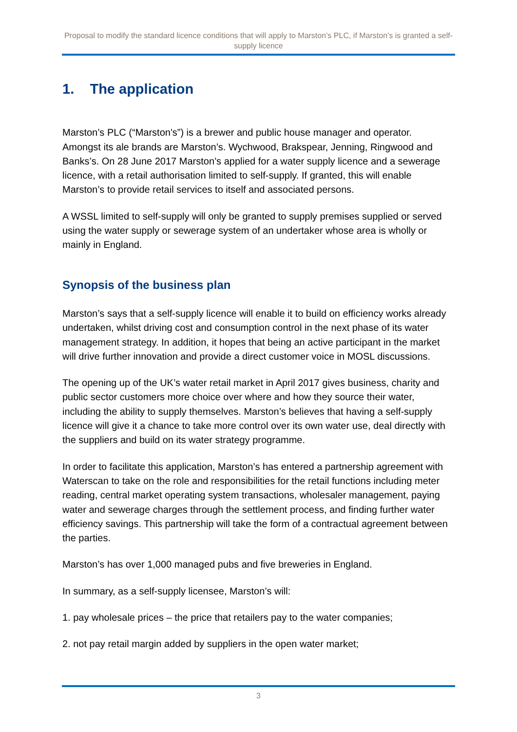Proposal to modify the standard licence conditions that will apply to Marston’s PLC, if Marston’s is granted a self- supply licence
1. The application
Marston’s PLC (“Marston's”) is a brewer and public house manager and operator. Amongst its ale brands are Marston’s. Wychwood, Brakspear, Jenning, Ringwood and Banks’s. On 28 June 2017 Marston’s applied for a water supply licence and a sewerage licence, with a retail authorisation limited to self-supply. If granted, this will enable Marston’s to provide retail services to itself and associated persons.
A WSSL limited to self-supply will only be granted to supply premises supplied or served using the water supply or sewerage system of an undertaker whose area is wholly or mainly in England.
Synopsis of the business plan
Marston’s says that a self-supply licence will enable it to build on efficiency works already undertaken, whilst driving cost and consumption control in the next phase of its water management strategy. In addition, it hopes that being an active participant in the market will drive further innovation and provide a direct customer voice in MOSL discussions.
The opening up of the UK’s water retail market in April 2017 gives business, charity and public sector customers more choice over where and how they source their water, including the ability to supply themselves. Marston’s believes that having a self-supply licence will give it a chance to take more control over its own water use, deal directly with the suppliers and build on its water strategy programme.
In order to facilitate this application, Marston’s has entered a partnership agreement with Waterscan to take on the role and responsibilities for the retail functions including meter reading, central market operating system transactions, wholesaler management, paying water and sewerage charges through the settlement process, and finding further water efficiency savings. This partnership will take the form of a contractual agreement between the parties.
Marston’s has over 1,000 managed pubs and five breweries in England.
In summary, as a self-supply licensee, Marston’s will:
1. pay wholesale prices – the price that retailers pay to the water companies;
2. not pay retail margin added by suppliers in the open water market;
3